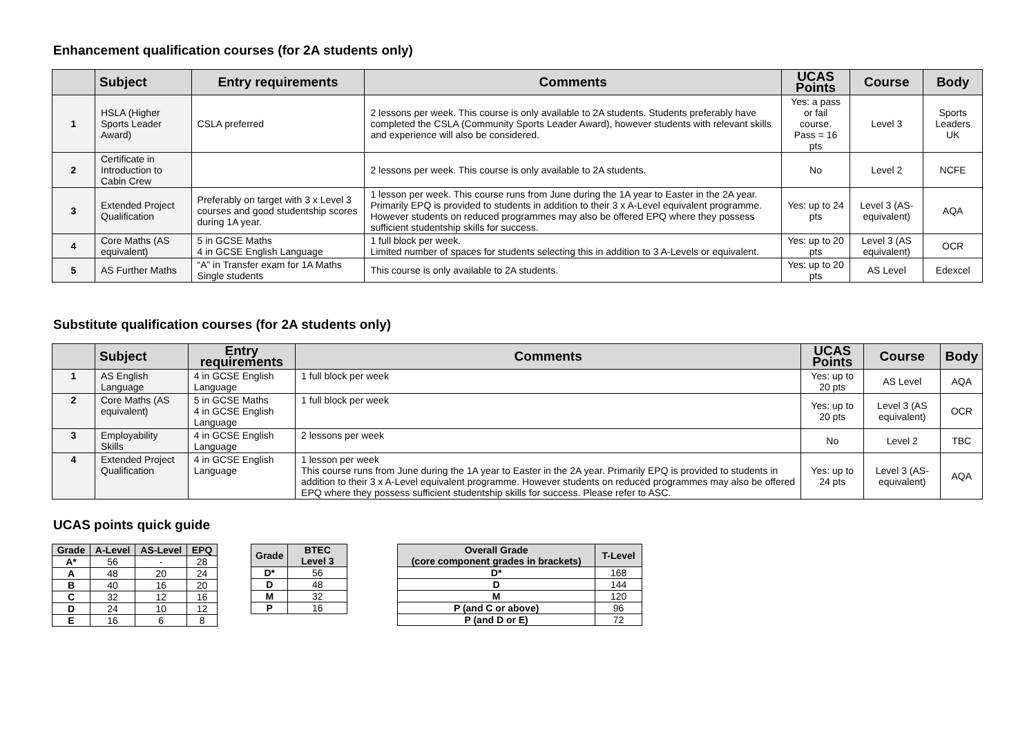Enhancement qualification courses (for 2A students only)
| | Subject | Entry requirements | Comments | UCAS Points | Course | Body |
| --- | --- | --- | --- | --- | --- | --- |
| 1 | HSLA (Higher Sports Leader Award) | CSLA preferred | 2 lessons per week. This course is only available to 2A students. Students preferably have completed the CSLA (Community Sports Leader Award), however students with relevant skills and experience will also be considered. | Yes: a pass or fail course. Pass = 16 pts | Level 3 | Sports Leaders UK |
| 2 | Certificate in Introduction to Cabin Crew | | 2 lessons per week. This course is only available to 2A students. | No | Level 2 | NCFE |
| 3 | Extended Project Qualification | Preferably on target with 3 x Level 3 courses and good studentship scores during 1A year. | 1 lesson per week. This course runs from June during the 1A year to Easter in the 2A year. Primarily EPQ is provided to students in addition to their 3 x A-Level equivalent programme. However students on reduced programmes may also be offered EPQ where they possess sufficient studentship skills for success. | Yes: up to 24 pts | Level 3 (AS-equivalent) | AQA |
| 4 | Core Maths (AS equivalent) | 5 in GCSE Maths 4 in GCSE English Language | 1 full block per week. Limited number of spaces for students selecting this in addition to 3 A-Levels or equivalent. | Yes: up to 20 pts | Level 3 (AS equivalent) | OCR |
| 5 | AS Further Maths | “A” in Transfer exam for 1A Maths Single students | This course is only available to 2A students. | Yes: up to 20 pts | AS Level | Edexcel |
Substitute qualification courses (for 2A students only)
| | Subject | Entry requirements | Comments | UCAS Points | Course | Body |
| --- | --- | --- | --- | --- | --- | --- |
| 1 | AS English Language | 4 in GCSE English Language | 1 full block per week | Yes: up to 20 pts | AS Level | AQA |
| 2 | Core Maths (AS equivalent) | 5 in GCSE Maths 4 in GCSE English Language | 1 full block per week | Yes: up to 20 pts | Level 3 (AS equivalent) | OCR |
| 3 | Employability Skills | 4 in GCSE English Language | 2 lessons per week | No | Level 2 | TBC |
| 4 | Extended Project Qualification | 4 in GCSE English Language | 1 lesson per week This course runs from June during the 1A year to Easter in the 2A year. Primarily EPQ is provided to students in addition to their 3 x A-Level equivalent programme. However students on reduced programmes may also be offered EPQ where they possess sufficient studentship skills for success. Please refer to ASC. | Yes: up to 24 pts | Level 3 (AS-equivalent) | AQA |
UCAS points quick guide
| Grade | A-Level | AS-Level | EPQ |
| --- | --- | --- | --- |
| A* | 56 | - | 28 |
| A | 48 | 20 | 24 |
| B | 40 | 16 | 20 |
| C | 32 | 12 | 16 |
| D | 24 | 10 | 12 |
| E | 16 | 6 | 8 |
| Grade | BTEC Level 3 |
| --- | --- |
| D* | 56 |
| D | 48 |
| M | 32 |
| P | 16 |
| Overall Grade (core component grades in brackets) | T-Level |
| --- | --- |
| D* | 168 |
| D | 144 |
| M | 120 |
| P (and C or above) | 96 |
| P (and D or E) | 72 |